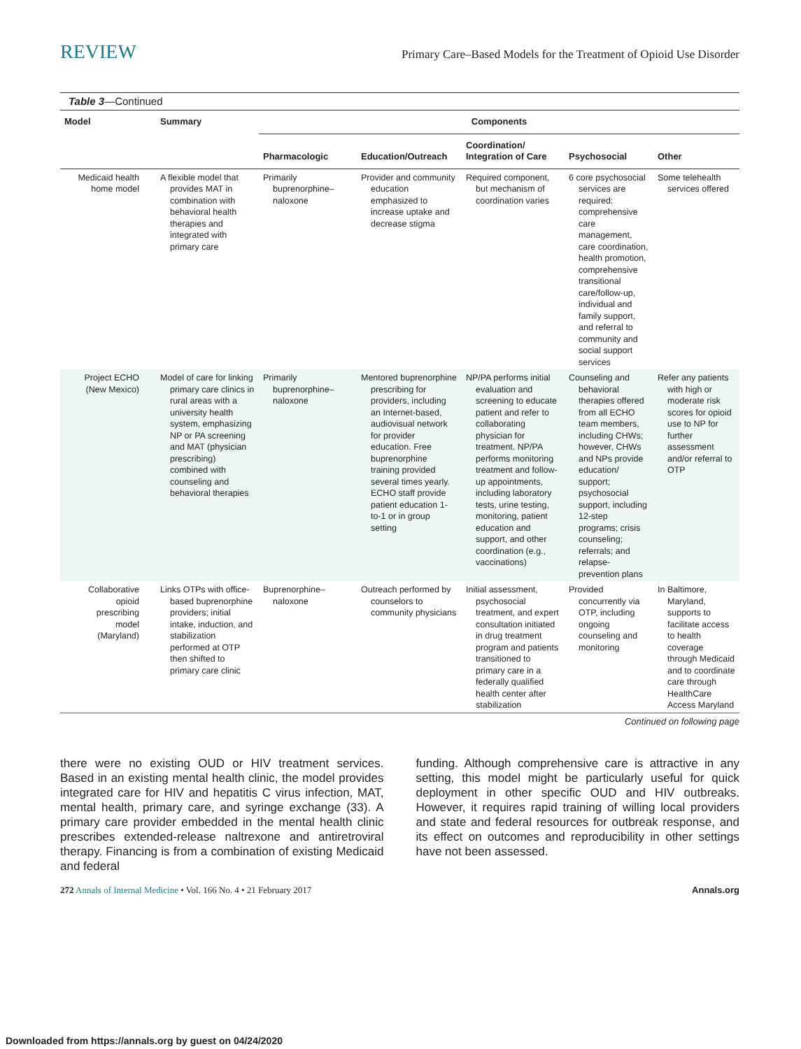REVIEW Primary Care–Based Models for the Treatment of Opioid Use Disorder
Table 3—Continued
| Model | Summary | Components | | | | |
| --- | --- | --- | --- | --- | --- | --- |
| | | Pharmacologic | Education/Outreach | Coordination/ Integration of Care | Psychosocial | Other |
| Medicaid health home model | A flexible model that provides MAT in combination with behavioral health therapies and integrated with primary care | Primarily buprenorphine–naloxone | Provider and community education emphasized to increase uptake and decrease stigma | Required component, but mechanism of coordination varies | 6 core psychosocial services are required: comprehensive care management, care coordination, health promotion, comprehensive transitional care/follow-up, individual and family support, and referral to community and social support services | Some telehealth services offered |
| Project ECHO (New Mexico) | Model of care for linking primary care clinics in rural areas with a university health system, emphasizing NP or PA screening and MAT (physician prescribing) combined with counseling and behavioral therapies | Primarily buprenorphine–naloxone | Mentored buprenorphine prescribing for providers, including an Internet-based, audiovisual network for provider education. Free buprenorphine training provided several times yearly. ECHO staff provide patient education 1-to-1 or in group setting | NP/PA performs initial evaluation and screening to educate patient and refer to collaborating physician for treatment. NP/PA performs monitoring treatment and follow-up appointments, including laboratory tests, urine testing, monitoring, patient education and support, and other coordination (e.g., vaccinations) | Counseling and behavioral therapies offered from all ECHO team members, including CHWs; however, CHWs and NPs provide education/ support; psychosocial support, including 12-step programs; crisis counseling; referrals; and relapse-prevention plans | Refer any patients with high or moderate risk scores for opioid use to NP for further assessment and/or referral to OTP |
| Collaborative opioid prescribing model (Maryland) | Links OTPs with office-based buprenorphine providers; initial intake, induction, and stabilization performed at OTP then shifted to primary care clinic | Buprenorphine–naloxone | Outreach performed by counselors to community physicians | Initial assessment, psychosocial treatment, and expert consultation initiated in drug treatment program and patients transitioned to primary care in a federally qualified health center after stabilization | Provided concurrently via OTP, including ongoing counseling and monitoring | In Baltimore, Maryland, supports to facilitate access to health coverage through Medicaid and to coordinate care through HealthCare Access Maryland |
Continued on following page
there were no existing OUD or HIV treatment services. Based in an existing mental health clinic, the model provides integrated care for HIV and hepatitis C virus infection, MAT, mental health, primary care, and syringe exchange (33). A primary care provider embedded in the mental health clinic prescribes extended-release naltrexone and antiretroviral therapy. Financing is from a combination of existing Medicaid and federal
funding. Although comprehensive care is attractive in any setting, this model might be particularly useful for quick deployment in other specific OUD and HIV outbreaks. However, it requires rapid training of willing local providers and state and federal resources for outbreak response, and its effect on outcomes and reproducibility in other settings have not been assessed.
272 Annals of Internal Medicine • Vol. 166 No. 4 • 21 February 2017 Annals.org
Downloaded from https://annals.org by guest on 04/24/2020